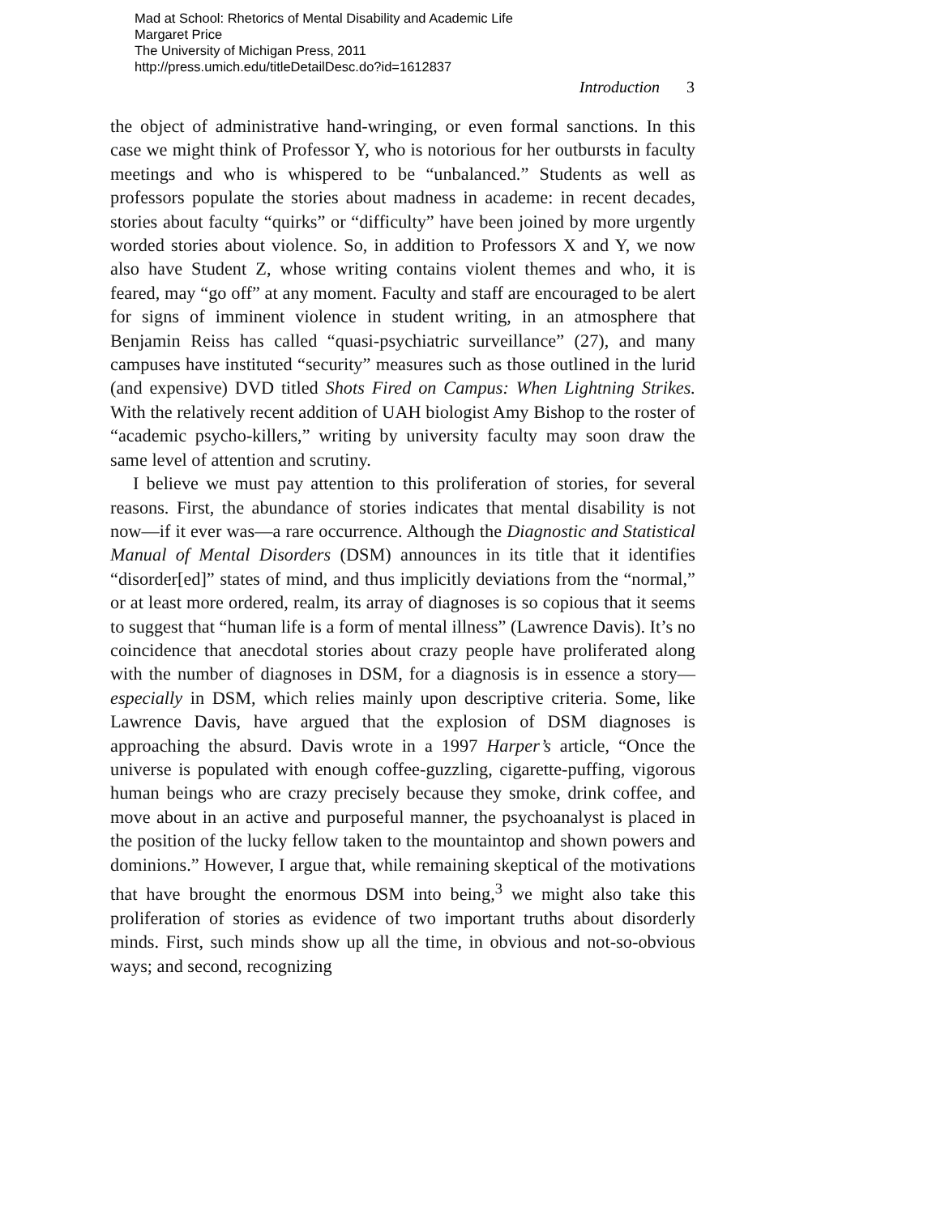Mad at School: Rhetorics of Mental Disability and Academic Life
Margaret Price
The University of Michigan Press, 2011
http://press.umich.edu/titleDetailDesc.do?id=1612837
Introduction 3
the object of administrative hand-wringing, or even formal sanctions. In this case we might think of Professor Y, who is notorious for her outbursts in faculty meetings and who is whispered to be “unbalanced.” Students as well as professors populate the stories about madness in academe: in recent decades, stories about faculty “quirks” or “difficulty” have been joined by more urgently worded stories about violence. So, in addition to Professors X and Y, we now also have Student Z, whose writing contains violent themes and who, it is feared, may “go off” at any moment. Faculty and staff are encouraged to be alert for signs of imminent violence in student writing, in an atmosphere that Benjamin Reiss has called “quasi-psychiatric surveillance” (27), and many campuses have instituted “security” measures such as those outlined in the lurid (and expensive) DVD titled Shots Fired on Campus: When Lightning Strikes. With the relatively recent addition of UAH biologist Amy Bishop to the roster of “academic psycho-killers,” writing by university faculty may soon draw the same level of attention and scrutiny.
I believe we must pay attention to this proliferation of stories, for several reasons. First, the abundance of stories indicates that mental disability is not now—if it ever was—a rare occurrence. Although the Diagnostic and Statistical Manual of Mental Disorders (DSM) announces in its title that it identifies “disorder[ed]” states of mind, and thus implicitly deviations from the “normal,” or at least more ordered, realm, its array of diagnoses is so copious that it seems to suggest that “human life is a form of mental illness” (Lawrence Davis). It’s no coincidence that anecdotal stories about crazy people have proliferated along with the number of diagnoses in DSM, for a diagnosis is in essence a story—especially in DSM, which relies mainly upon descriptive criteria. Some, like Lawrence Davis, have argued that the explosion of DSM diagnoses is approaching the absurd. Davis wrote in a 1997 Harper’s article, “Once the universe is populated with enough coffee-guzzling, cigarette-puffing, vigorous human beings who are crazy precisely because they smoke, drink coffee, and move about in an active and purposeful manner, the psychoanalyst is placed in the position of the lucky fellow taken to the mountaintop and shown powers and dominions.” However, I argue that, while remaining skeptical of the motivations that have brought the enormous DSM into being,<sup>3</sup> we might also take this proliferation of stories as evidence of two important truths about disorderly minds. First, such minds show up all the time, in obvious and not-so-obvious ways; and second, recognizing